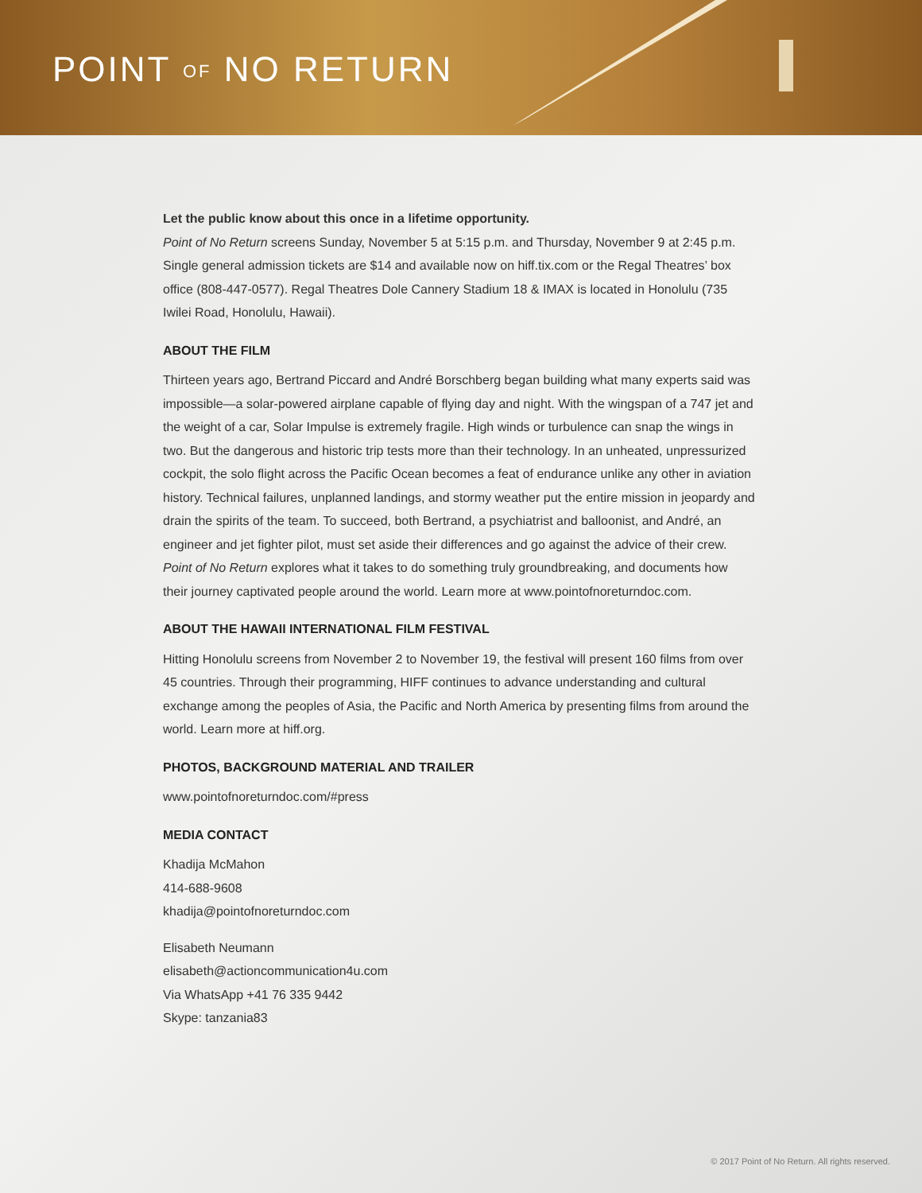POINT OF NO RETURN
Let the public know about this once in a lifetime opportunity.
Point of No Return screens Sunday, November 5 at 5:15 p.m. and Thursday, November 9 at 2:45 p.m. Single general admission tickets are $14 and available now on hiff.tix.com or the Regal Theatres’ box office (808-447-0577). Regal Theatres Dole Cannery Stadium 18 & IMAX is located in Honolulu (735 Iwilei Road, Honolulu, Hawaii).
ABOUT THE FILM
Thirteen years ago, Bertrand Piccard and André Borschberg began building what many experts said was impossible—a solar-powered airplane capable of flying day and night. With the wingspan of a 747 jet and the weight of a car, Solar Impulse is extremely fragile. High winds or turbulence can snap the wings in two. But the dangerous and historic trip tests more than their technology. In an unheated, unpressurized cockpit, the solo flight across the Pacific Ocean becomes a feat of endurance unlike any other in aviation history. Technical failures, unplanned landings, and stormy weather put the entire mission in jeopardy and drain the spirits of the team. To succeed, both Bertrand, a psychiatrist and balloonist, and André, an engineer and jet fighter pilot, must set aside their differences and go against the advice of their crew. Point of No Return explores what it takes to do something truly groundbreaking, and documents how their journey captivated people around the world. Learn more at www.pointofnoreturndoc.com.
ABOUT THE HAWAII INTERNATIONAL FILM FESTIVAL
Hitting Honolulu screens from November 2 to November 19, the festival will present 160 films from over 45 countries. Through their programming, HIFF continues to advance understanding and cultural exchange among the peoples of Asia, the Pacific and North America by presenting films from around the world. Learn more at hiff.org.
PHOTOS, BACKGROUND MATERIAL AND TRAILER
www.pointofnoreturndoc.com/#press
MEDIA CONTACT
Khadija McMahon
414-688-9608
khadija@pointofnoreturndoc.com
Elisabeth Neumann
elisabeth@actioncommunication4u.com
Via WhatsApp +41 76 335 9442
Skype: tanzania83
© 2017 Point of No Return. All rights reserved.